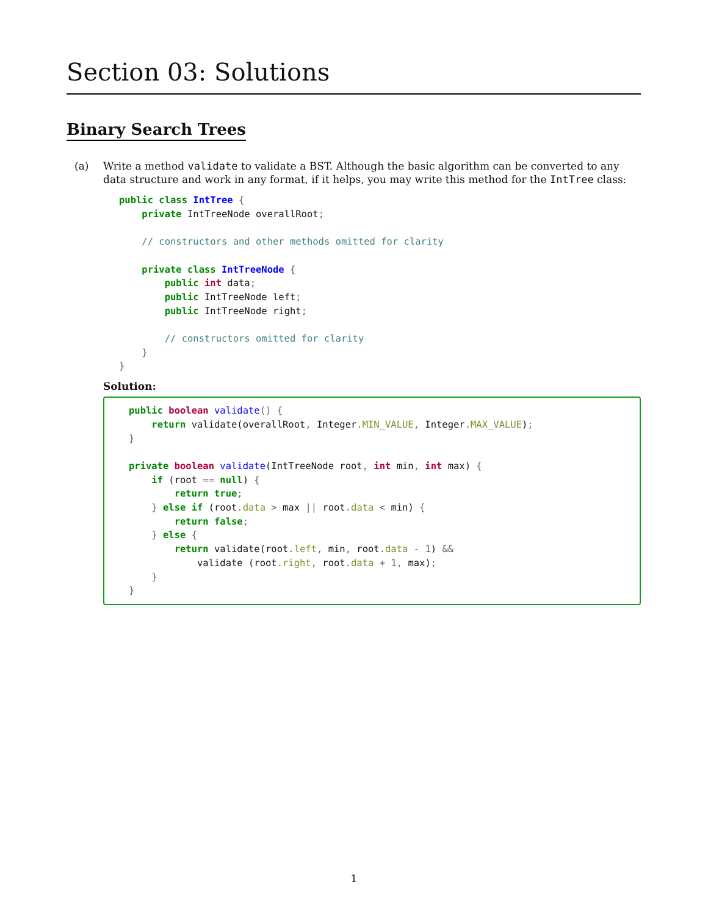Section 03: Solutions
Binary Search Trees
(a) Write a method validate to validate a BST. Although the basic algorithm can be converted to any data structure and work in any format, if it helps, you may write this method for the IntTree class:
public class IntTree {
    private IntTreeNode overallRoot;

    // constructors and other methods omitted for clarity

    private class IntTreeNode {
        public int data;
        public IntTreeNode left;
        public IntTreeNode right;

        // constructors omitted for clarity
    }
}
Solution:
public boolean validate() {
    return validate(overallRoot, Integer. MIN_VALUE, Integer. MAX_VALUE);
}

private boolean validate(IntTreeNode root, int min, int max) {
    if (root == null) {
        return true;
    } else if (root. data > max || root. data < min) {
        return false;
    } else {
        return validate(root. left, min, root. data - 1) &&
            validate (root. right, root. data + 1, max);
    }
}
1